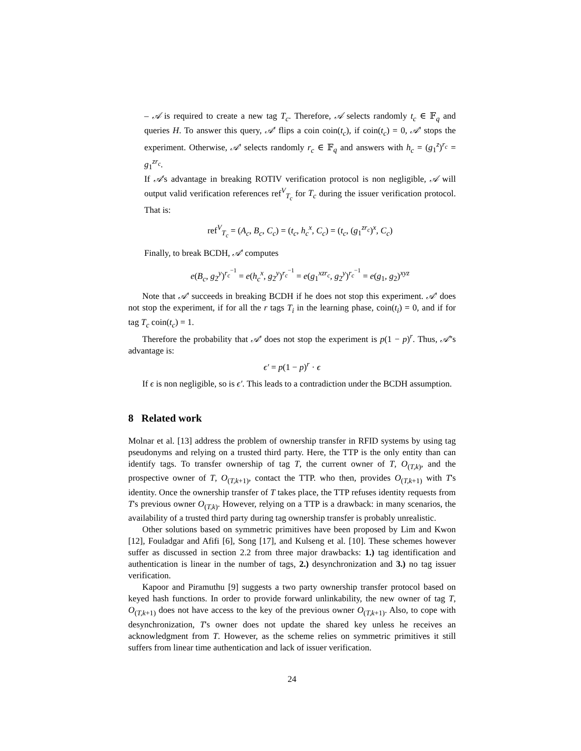– 𝒜 is required to create a new tag T<sub>c</sub>. Therefore, 𝒜 selects randomly t<sub>c</sub> ∈ 𝔽<sub>q</sub> and queries H. To answer this query, 𝒜′ flips a coin coin(t<sub>c</sub>), if coin(t<sub>c</sub>) = 0, 𝒜′ stops the experiment. Otherwise, 𝒜′ selects randomly r<sub>c</sub> ∈ 𝔽<sub>q</sub> and answers with h<sub>c</sub> = (g<sub>1</sub><sup>z</sup>)<sup>r<sub>c</sub></sup> = g<sub>1</sub><sup>zr<sub>c</sub></sup>.
If 𝒜's advantage in breaking ROTIV verification protocol is non negligible, 𝒜 will output valid verification references ref<sup>V</sup><sub>T<sub>c</sub></sub> for T<sub>c</sub> during the issuer verification protocol. That is:
ref<sup>V</sup><sub>T<sub>c</sub></sub> = (A<sub>c</sub>, B<sub>c</sub>, C<sub>c</sub>) = (t<sub>c</sub>, h<sub>c</sub><sup>x</sup>, C<sub>c</sub>) = (t<sub>c</sub>, (g<sub>1</sub><sup>zr<sub>c</sub></sup>)<sup>x</sup>, C<sub>c</sub>)
Finally, to break BCDH, 𝒜′ computes
e(B<sub>c</sub>, g<sub>2</sub><sup>y</sup>)<sup>r<sub>c</sub><sup>−1</sup></sup> = e(h<sub>c</sub><sup>x</sup>, g<sub>2</sub><sup>y</sup>)<sup>r<sub>c</sub><sup>−1</sup></sup> = e(g<sub>1</sub><sup>xzr<sub>c</sub></sup>, g<sub>2</sub><sup>y</sup>)<sup>r<sub>c</sub><sup>−1</sup></sup> = e(g<sub>1</sub>, g<sub>2</sub>)<sup>xyz</sup>
Note that 𝒜′ succeeds in breaking BCDH if he does not stop this experiment. 𝒜′ does not stop the experiment, if for all the r tags T<sub>i</sub> in the learning phase, coin(t<sub>i</sub>) = 0, and if for tag T<sub>c</sub> coin(t<sub>c</sub>) = 1.
Therefore the probability that 𝒜′ does not stop the experiment is p(1 − p)<sup>r</sup>. Thus, 𝒜′'s advantage is:
ϵ′ = p(1 − p)<sup>r</sup> · ϵ
If ϵ is non negligible, so is ϵ′. This leads to a contradiction under the BCDH assumption.
8 Related work
Molnar et al. [13] address the problem of ownership transfer in RFID systems by using tag pseudonyms and relying on a trusted third party. Here, the TTP is the only entity than can identify tags. To transfer ownership of tag T, the current owner of T, O<sub>(T,k)</sub>, and the prospective owner of T, O<sub>(T,k+1)</sub>, contact the TTP. who then, provides O<sub>(T,k+1)</sub> with T's identity. Once the ownership transfer of T takes place, the TTP refuses identity requests from T's previous owner O<sub>(T,k)</sub>. However, relying on a TTP is a drawback: in many scenarios, the availability of a trusted third party during tag ownership transfer is probably unrealistic.
Other solutions based on symmetric primitives have been proposed by Lim and Kwon [12], Fouladgar and Afifi [6], Song [17], and Kulseng et al. [10]. These schemes however suffer as discussed in section 2.2 from three major drawbacks: 1.) tag identification and authentication is linear in the number of tags, 2.) desynchronization and 3.) no tag issuer verification.
Kapoor and Piramuthu [9] suggests a two party ownership transfer protocol based on keyed hash functions. In order to provide forward unlinkability, the new owner of tag T, O<sub>(T,k+1)</sub> does not have access to the key of the previous owner O<sub>(T,k+1)</sub>. Also, to cope with desynchronization, T's owner does not update the shared key unless he receives an acknowledgment from T. However, as the scheme relies on symmetric primitives it still suffers from linear time authentication and lack of issuer verification.
24